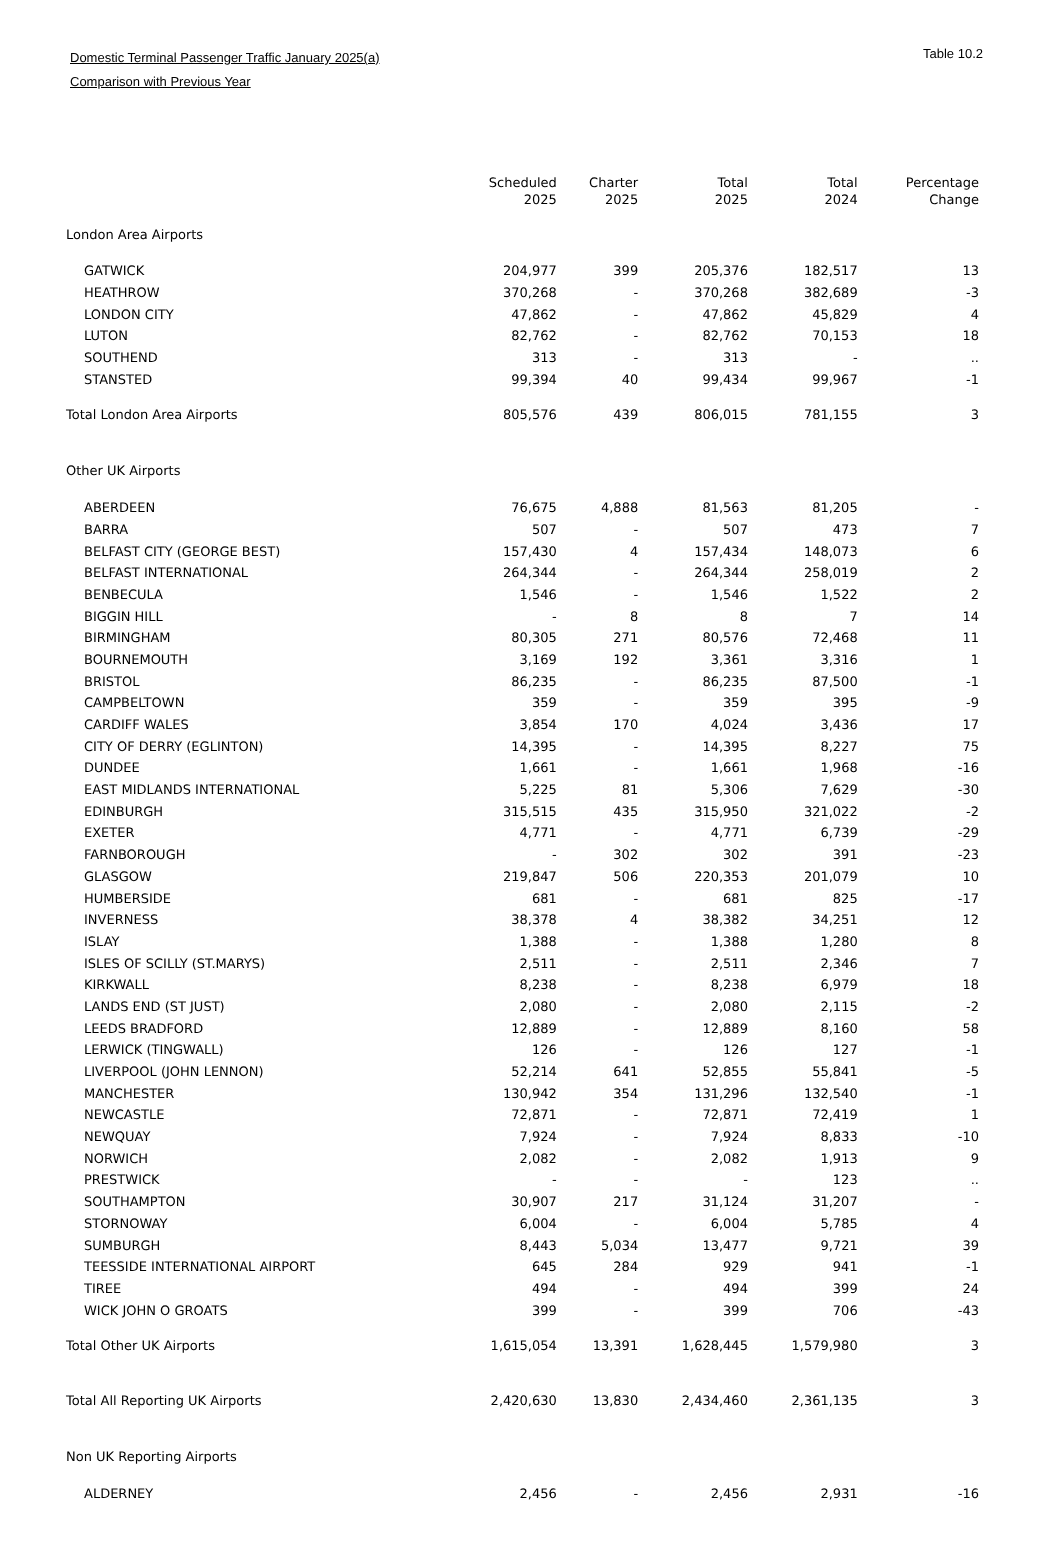Domestic Terminal Passenger Traffic January 2025(a) Table 10.2
Comparison with Previous Year
| | Scheduled 2025 | Charter 2025 | Total 2025 | Total 2024 | Percentage Change |
| --- | --- | --- | --- | --- | --- |
| London Area Airports | | | | | |
| GATWICK | 204,977 | 399 | 205,376 | 182,517 | 13 |
| HEATHROW | 370,268 | - | 370,268 | 382,689 | -3 |
| LONDON CITY | 47,862 | - | 47,862 | 45,829 | 4 |
| LUTON | 82,762 | - | 82,762 | 70,153 | 18 |
| SOUTHEND | 313 | - | 313 | - | .. |
| STANSTED | 99,394 | 40 | 99,434 | 99,967 | -1 |
| Total London Area Airports | 805,576 | 439 | 806,015 | 781,155 | 3 |
| Other UK Airports | | | | | |
| ABERDEEN | 76,675 | 4,888 | 81,563 | 81,205 | - |
| BARRA | 507 | - | 507 | 473 | 7 |
| BELFAST CITY (GEORGE BEST) | 157,430 | 4 | 157,434 | 148,073 | 6 |
| BELFAST INTERNATIONAL | 264,344 | - | 264,344 | 258,019 | 2 |
| BENBECULA | 1,546 | - | 1,546 | 1,522 | 2 |
| BIGGIN HILL | - | 8 | 8 | 7 | 14 |
| BIRMINGHAM | 80,305 | 271 | 80,576 | 72,468 | 11 |
| BOURNEMOUTH | 3,169 | 192 | 3,361 | 3,316 | 1 |
| BRISTOL | 86,235 | - | 86,235 | 87,500 | -1 |
| CAMPBELTOWN | 359 | - | 359 | 395 | -9 |
| CARDIFF WALES | 3,854 | 170 | 4,024 | 3,436 | 17 |
| CITY OF DERRY (EGLINTON) | 14,395 | - | 14,395 | 8,227 | 75 |
| DUNDEE | 1,661 | - | 1,661 | 1,968 | -16 |
| EAST MIDLANDS INTERNATIONAL | 5,225 | 81 | 5,306 | 7,629 | -30 |
| EDINBURGH | 315,515 | 435 | 315,950 | 321,022 | -2 |
| EXETER | 4,771 | - | 4,771 | 6,739 | -29 |
| FARNBOROUGH | - | 302 | 302 | 391 | -23 |
| GLASGOW | 219,847 | 506 | 220,353 | 201,079 | 10 |
| HUMBERSIDE | 681 | - | 681 | 825 | -17 |
| INVERNESS | 38,378 | 4 | 38,382 | 34,251 | 12 |
| ISLAY | 1,388 | - | 1,388 | 1,280 | 8 |
| ISLES OF SCILLY (ST.MARYS) | 2,511 | - | 2,511 | 2,346 | 7 |
| KIRKWALL | 8,238 | - | 8,238 | 6,979 | 18 |
| LANDS END (ST JUST) | 2,080 | - | 2,080 | 2,115 | -2 |
| LEEDS BRADFORD | 12,889 | - | 12,889 | 8,160 | 58 |
| LERWICK (TINGWALL) | 126 | - | 126 | 127 | -1 |
| LIVERPOOL (JOHN LENNON) | 52,214 | 641 | 52,855 | 55,841 | -5 |
| MANCHESTER | 130,942 | 354 | 131,296 | 132,540 | -1 |
| NEWCASTLE | 72,871 | - | 72,871 | 72,419 | 1 |
| NEWQUAY | 7,924 | - | 7,924 | 8,833 | -10 |
| NORWICH | 2,082 | - | 2,082 | 1,913 | 9 |
| PRESTWICK | - | - | - | 123 | .. |
| SOUTHAMPTON | 30,907 | 217 | 31,124 | 31,207 | - |
| STORNOWAY | 6,004 | - | 6,004 | 5,785 | 4 |
| SUMBURGH | 8,443 | 5,034 | 13,477 | 9,721 | 39 |
| TEESSIDE INTERNATIONAL AIRPORT | 645 | 284 | 929 | 941 | -1 |
| TIREE | 494 | - | 494 | 399 | 24 |
| WICK JOHN O GROATS | 399 | - | 399 | 706 | -43 |
| Total Other UK Airports | 1,615,054 | 13,391 | 1,628,445 | 1,579,980 | 3 |
| Total All Reporting UK Airports | 2,420,630 | 13,830 | 2,434,460 | 2,361,135 | 3 |
| Non UK Reporting Airports | | | | | |
| ALDERNEY | 2,456 | - | 2,456 | 2,931 | -16 |